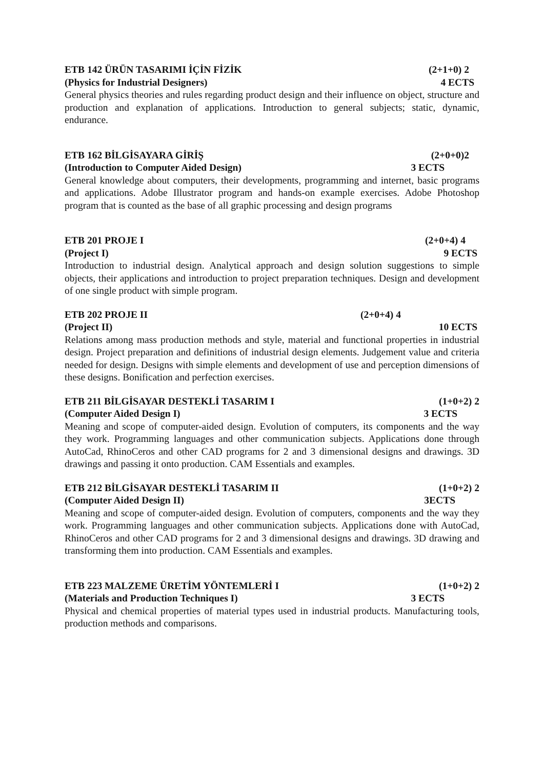ETB 142 ÜRÜN TASARIMI İÇİN FİZİK (2+1+0) 2
(Physics for Industrial Designers) 4 ECTS
General physics theories and rules regarding product design and their influence on object, structure and production and explanation of applications. Introduction to general subjects; static, dynamic, endurance.
ETB 162 BİLGİSAYARA GİRİŞ (2+0+0)2
(Introduction to Computer Aided Design) 3 ECTS
General knowledge about computers, their developments, programming and internet, basic programs and applications. Adobe Illustrator program and hands-on example exercises. Adobe Photoshop program that is counted as the base of all graphic processing and design programs
ETB 201 PROJE I (2+0+4) 4
(Project I) 9 ECTS
Introduction to industrial design. Analytical approach and design solution suggestions to simple objects, their applications and introduction to project preparation techniques. Design and development of one single product with simple program.
ETB 202 PROJE II (2+0+4) 4
(Project II) 10 ECTS
Relations among mass production methods and style, material and functional properties in industrial design. Project preparation and definitions of industrial design elements. Judgement value and criteria needed for design. Designs with simple elements and development of use and perception dimensions of these designs. Bonification and perfection exercises.
ETB 211 BİLGİSAYAR DESTEKLİ TASARIM I (1+0+2) 2
(Computer Aided Design I) 3 ECTS
Meaning and scope of computer-aided design. Evolution of computers, its components and the way they work. Programming languages and other communication subjects. Applications done through AutoCad, RhinoCeros and other CAD programs for 2 and 3 dimensional designs and drawings. 3D drawings and passing it onto production. CAM Essentials and examples.
ETB 212 BİLGİSAYAR DESTEKLİ TASARIM II (1+0+2) 2
(Computer Aided Design II) 3ECTS
Meaning and scope of computer-aided design. Evolution of computers, components and the way they work. Programming languages and other communication subjects. Applications done with AutoCad, RhinoCeros and other CAD programs for 2 and 3 dimensional designs and drawings. 3D drawing and transforming them into production. CAM Essentials and examples.
ETB 223 MALZEME ÜRETİM YÖNTEMLERİ I (1+0+2) 2
(Materials and Production Techniques I) 3 ECTS
Physical and chemical properties of material types used in industrial products. Manufacturing tools, production methods and comparisons.